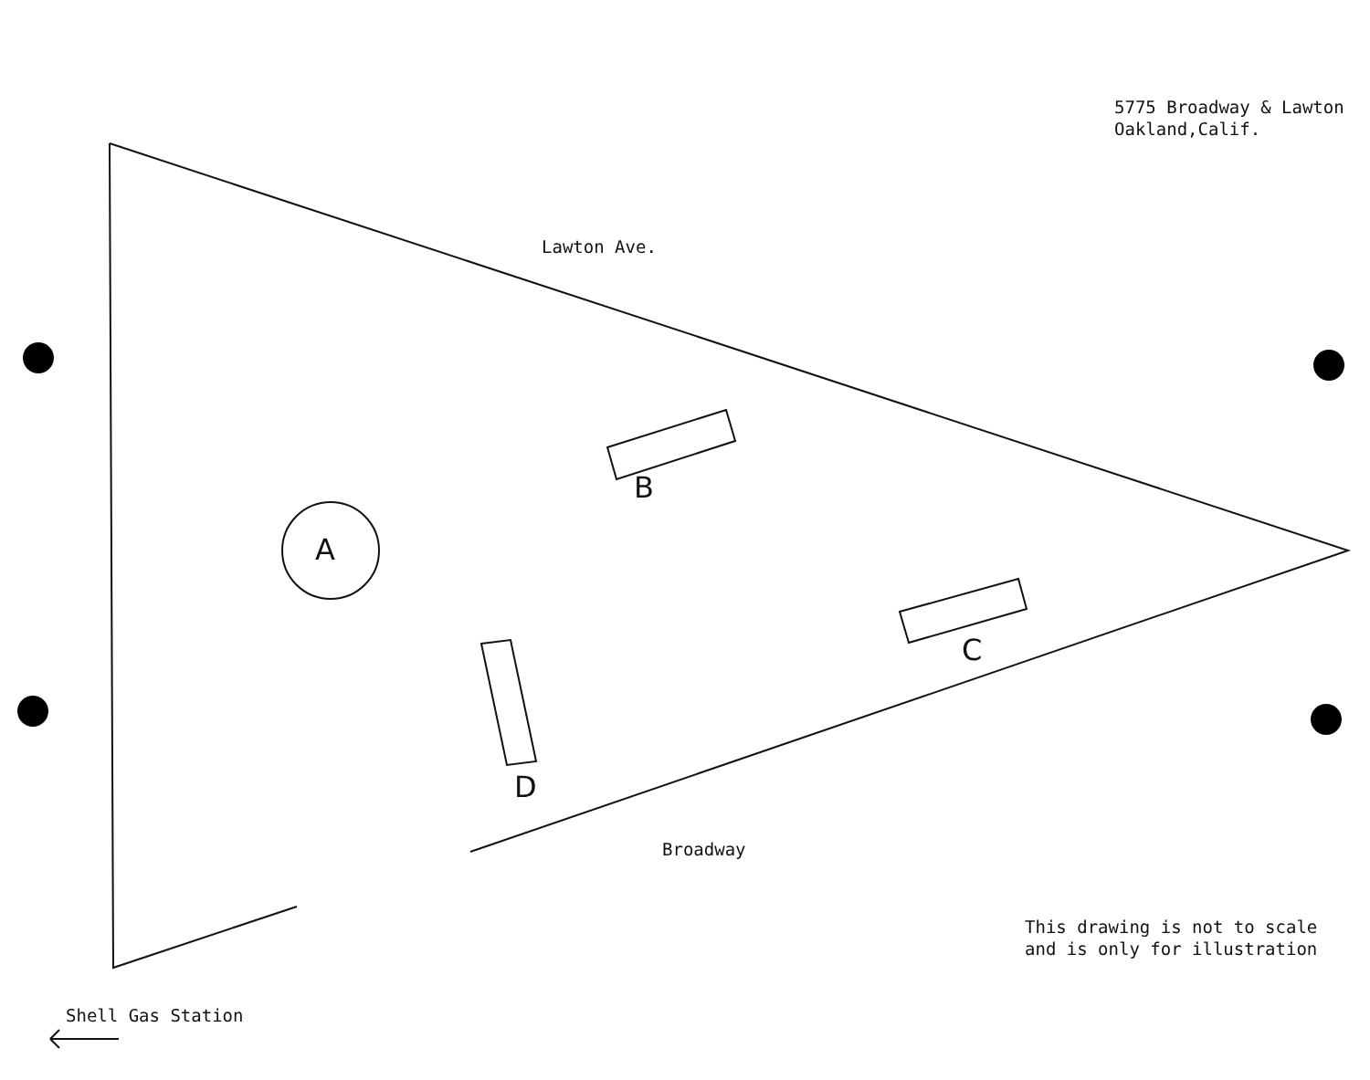5775 Broadway & Lawton Oakland,Calif.
Lawton Ave.
B
A
C
D
Broadway
This drawing is not to scale and is only for illustration
Shell Gas Station